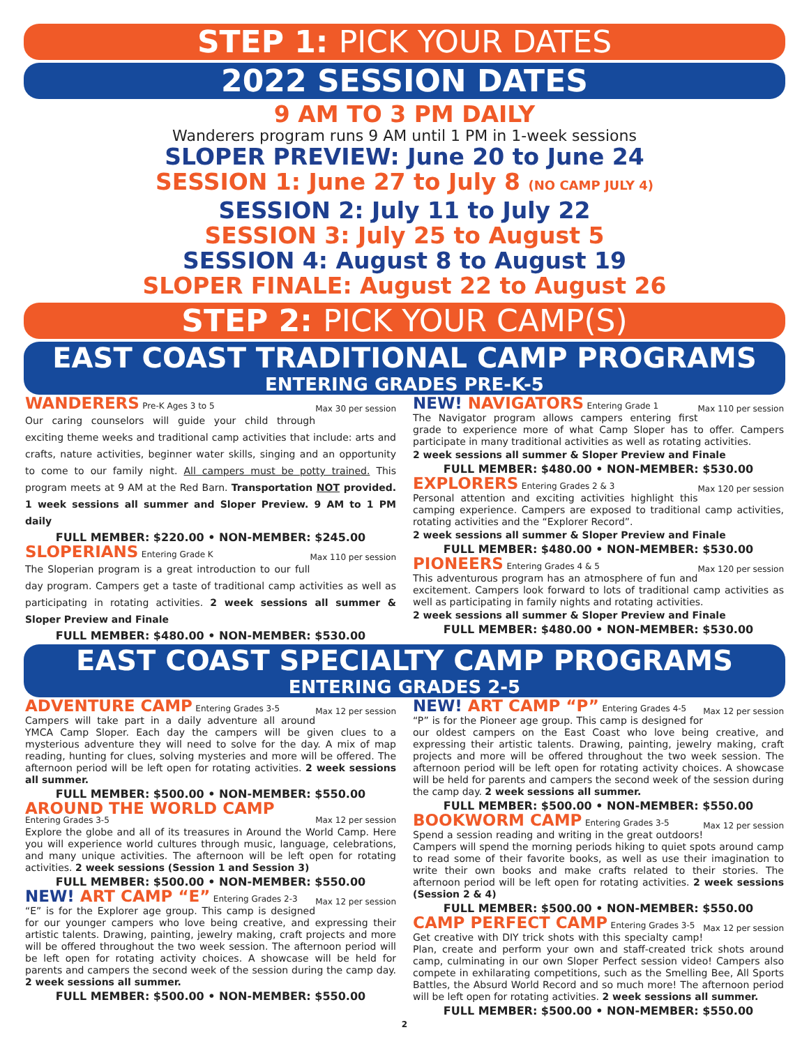STEP 1: PICK YOUR DATES
2022 SESSION DATES
9 AM TO 3 PM DAILY
Wanderers program runs 9 AM until 1 PM in 1-week sessions
SLOPER PREVIEW: June 20 to June 24
SESSION 1: June 27 to July 8 (NO CAMP JULY 4)
SESSION 2: July 11 to July 22
SESSION 3: July 25 to August 5
SESSION 4: August 8 to August 19
SLOPER FINALE: August 22 to August 26
STEP 2: PICK YOUR CAMP(S)
EAST COAST TRADITIONAL CAMP PROGRAMS
ENTERING GRADES PRE-K-5
WANDERERS Pre-K Ages 3 to 5 Max 30 per session
Our caring counselors will guide your child through exciting theme weeks and traditional camp activities that include: arts and crafts, nature activities, beginner water skills, singing and an opportunity to come to our family night. All campers must be potty trained. This program meets at 9 AM at the Red Barn. Transportation NOT provided. 1 week sessions all summer and Sloper Preview. 9 AM to 1 PM daily
FULL MEMBER: $220.00 • NON-MEMBER: $245.00
SLOPERIANS Entering Grade K Max 110 per session
The Sloperian program is a great introduction to our full day program. Campers get a taste of traditional camp activities as well as participating in rotating activities. 2 week sessions all summer & Sloper Preview and Finale
FULL MEMBER: $480.00 • NON-MEMBER: $530.00
NEW! NAVIGATORS Entering Grade 1 Max 110 per session
The Navigator program allows campers entering first grade to experience more of what Camp Sloper has to offer. Campers participate in many traditional activities as well as rotating activities.
2 week sessions all summer & Sloper Preview and Finale
FULL MEMBER: $480.00 • NON-MEMBER: $530.00
EXPLORERS Entering Grades 2 & 3 Max 120 per session
Personal attention and exciting activities highlight this camping experience. Campers are exposed to traditional camp activities, rotating activities and the “Explorer Record”.
2 week sessions all summer & Sloper Preview and Finale
FULL MEMBER: $480.00 • NON-MEMBER: $530.00
PIONEERS Entering Grades 4 & 5 Max 120 per session
This adventurous program has an atmosphere of fun and excitement. Campers look forward to lots of traditional camp activities as well as participating in family nights and rotating activities.
2 week sessions all summer & Sloper Preview and Finale
FULL MEMBER: $480.00 • NON-MEMBER: $530.00
EAST COAST SPECIALTY CAMP PROGRAMS
ENTERING GRADES 2-5
ADVENTURE CAMP Entering Grades 3-5 Max 12 per session
Campers will take part in a daily adventure all around YMCA Camp Sloper. Each day the campers will be given clues to a mysterious adventure they will need to solve for the day. A mix of map reading, hunting for clues, solving mysteries and more will be offered. The afternoon period will be left open for rotating activities. 2 week sessions all summer.
FULL MEMBER: $500.00 • NON-MEMBER: $550.00
AROUND THE WORLD CAMP
Entering Grades 3-5 Max 12 per session
Explore the globe and all of its treasures in Around the World Camp. Here you will experience world cultures through music, language, celebrations, and many unique activities. The afternoon will be left open for rotating activities. 2 week sessions (Session 1 and Session 3)
FULL MEMBER: $500.00 • NON-MEMBER: $550.00
NEW! ART CAMP “E” Entering Grades 2-3 Max 12 per session
“E” is for the Explorer age group. This camp is designed for our younger campers who love being creative, and expressing their artistic talents. Drawing, painting, jewelry making, craft projects and more will be offered throughout the two week session. The afternoon period will be left open for rotating activity choices. A showcase will be held for parents and campers the second week of the session during the camp day. 2 week sessions all summer.
FULL MEMBER: $500.00 • NON-MEMBER: $550.00
NEW! ART CAMP “P” Entering Grades 4-5 Max 12 per session
“P” is for the Pioneer age group. This camp is designed for our oldest campers on the East Coast who love being creative, and expressing their artistic talents. Drawing, painting, jewelry making, craft projects and more will be offered throughout the two week session. The afternoon period will be left open for rotating activity choices. A showcase will be held for parents and campers the second week of the session during the camp day. 2 week sessions all summer.
FULL MEMBER: $500.00 • NON-MEMBER: $550.00
BOOKWORM CAMP Entering Grades 3-5 Max 12 per session
Spend a session reading and writing in the great outdoors! Campers will spend the morning periods hiking to quiet spots around camp to read some of their favorite books, as well as use their imagination to write their own books and make crafts related to their stories. The afternoon period will be left open for rotating activities. 2 week sessions (Session 2 & 4)
FULL MEMBER: $500.00 • NON-MEMBER: $550.00
CAMP PERFECT CAMP Entering Grades 3-5 Max 12 per session
Get creative with DIY trick shots with this specialty camp! Plan, create and perform your own and staff-created trick shots around camp, culminating in our own Sloper Perfect session video! Campers also compete in exhilarating competitions, such as the Smelling Bee, All Sports Battles, the Absurd World Record and so much more! The afternoon period will be left open for rotating activities. 2 week sessions all summer.
FULL MEMBER: $500.00 • NON-MEMBER: $550.00
2